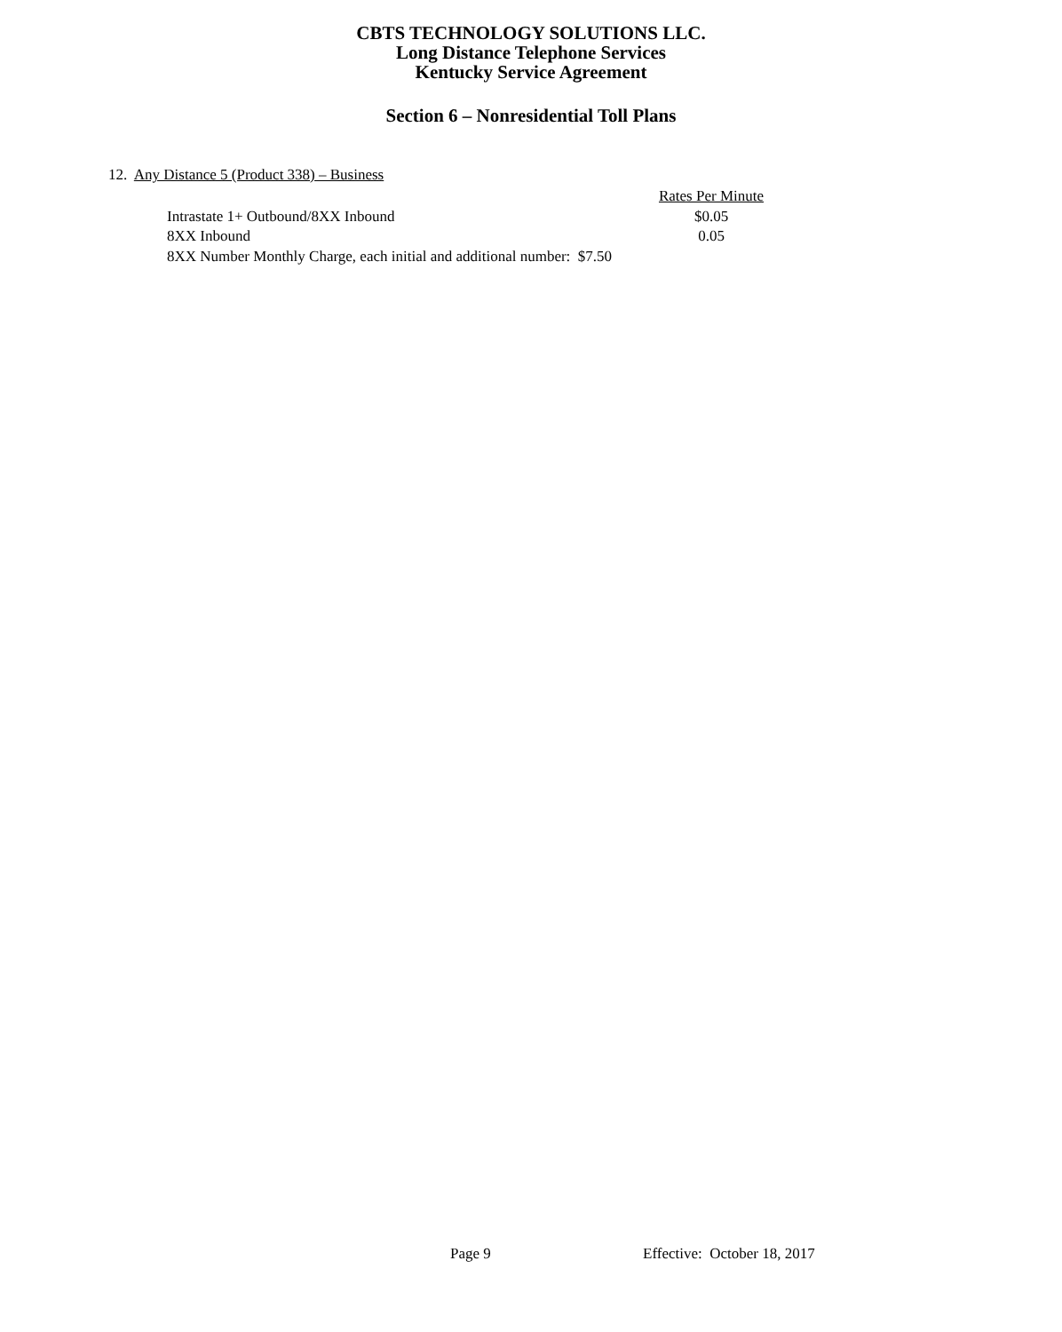CBTS TECHNOLOGY SOLUTIONS LLC.
Long Distance Telephone Services
Kentucky Service Agreement
Section 6 – Nonresidential Toll Plans
12. Any Distance 5 (Product 338) – Business
| | Rates Per Minute |
| --- | --- |
| Intrastate 1+ Outbound/8XX Inbound | $0.05 |
| 8XX Inbound | 0.05 |
| 8XX Number Monthly Charge, each initial and additional number: $7.50 | |
Page 9 Effective: October 18, 2017